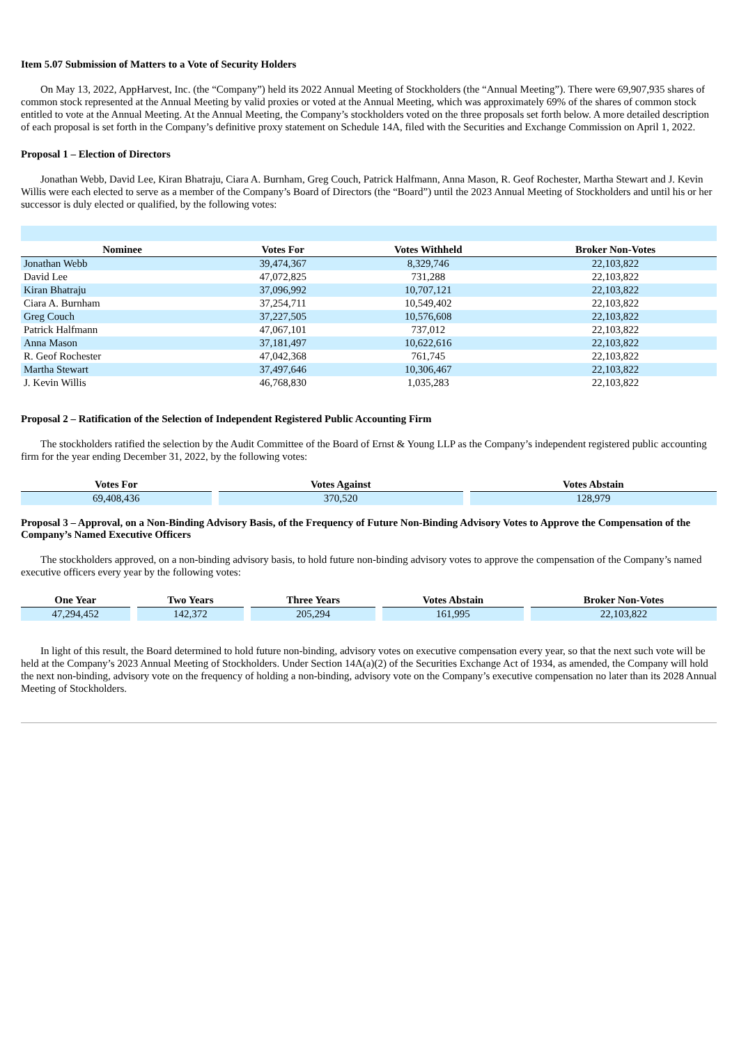Item 5.07 Submission of Matters to a Vote of Security Holders
On May 13, 2022, AppHarvest, Inc. (the “Company”) held its 2022 Annual Meeting of Stockholders (the “Annual Meeting”). There were 69,907,935 shares of common stock represented at the Annual Meeting by valid proxies or voted at the Annual Meeting, which was approximately 69% of the shares of common stock entitled to vote at the Annual Meeting. At the Annual Meeting, the Company’s stockholders voted on the three proposals set forth below. A more detailed description of each proposal is set forth in the Company’s definitive proxy statement on Schedule 14A, filed with the Securities and Exchange Commission on April 1, 2022.
Proposal 1 – Election of Directors
Jonathan Webb, David Lee, Kiran Bhatraju, Ciara A. Burnham, Greg Couch, Patrick Halfmann, Anna Mason, R. Geof Rochester, Martha Stewart and J. Kevin Willis were each elected to serve as a member of the Company’s Board of Directors (the “Board”) until the 2023 Annual Meeting of Stockholders and until his or her successor is duly elected or qualified, by the following votes:
| Nominee | Votes For | Votes Withheld | Broker Non-Votes |
| --- | --- | --- | --- |
| Jonathan Webb | 39,474,367 | 8,329,746 | 22,103,822 |
| David Lee | 47,072,825 | 731,288 | 22,103,822 |
| Kiran Bhatraju | 37,096,992 | 10,707,121 | 22,103,822 |
| Ciara A. Burnham | 37,254,711 | 10,549,402 | 22,103,822 |
| Greg Couch | 37,227,505 | 10,576,608 | 22,103,822 |
| Patrick Halfmann | 47,067,101 | 737,012 | 22,103,822 |
| Anna Mason | 37,181,497 | 10,622,616 | 22,103,822 |
| R. Geof Rochester | 47,042,368 | 761,745 | 22,103,822 |
| Martha Stewart | 37,497,646 | 10,306,467 | 22,103,822 |
| J. Kevin Willis | 46,768,830 | 1,035,283 | 22,103,822 |
Proposal 2 – Ratification of the Selection of Independent Registered Public Accounting Firm
The stockholders ratified the selection by the Audit Committee of the Board of Ernst & Young LLP as the Company’s independent registered public accounting firm for the year ending December 31, 2022, by the following votes:
| Votes For | Votes Against | Votes Abstain |
| --- | --- | --- |
| 69,408,436 | 370,520 | 128,979 |
Proposal 3 – Approval, on a Non-Binding Advisory Basis, of the Frequency of Future Non-Binding Advisory Votes to Approve the Compensation of the Company’s Named Executive Officers
The stockholders approved, on a non-binding advisory basis, to hold future non-binding advisory votes to approve the compensation of the Company’s named executive officers every year by the following votes:
| One Year | Two Years | Three Years | Votes Abstain | Broker Non-Votes |
| --- | --- | --- | --- | --- |
| 47,294,452 | 142,372 | 205,294 | 161,995 | 22,103,822 |
In light of this result, the Board determined to hold future non-binding, advisory votes on executive compensation every year, so that the next such vote will be held at the Company’s 2023 Annual Meeting of Stockholders. Under Section 14A(a)(2) of the Securities Exchange Act of 1934, as amended, the Company will hold the next non-binding, advisory vote on the frequency of holding a non-binding, advisory vote on the Company’s executive compensation no later than its 2028 Annual Meeting of Stockholders.